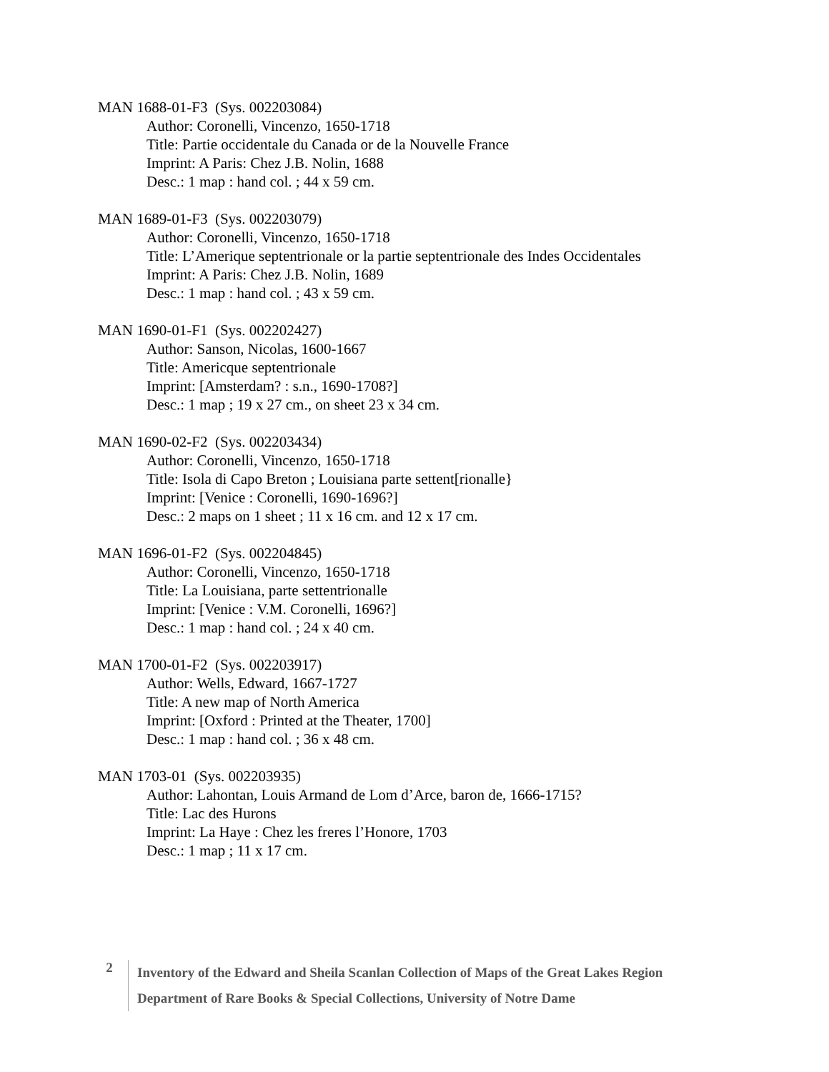MAN 1688-01-F3 (Sys. 002203084)
Author: Coronelli, Vincenzo, 1650-1718
Title: Partie occidentale du Canada or de la Nouvelle France
Imprint: A Paris: Chez J.B. Nolin, 1688
Desc.: 1 map : hand col. ; 44 x 59 cm.
MAN 1689-01-F3 (Sys. 002203079)
Author: Coronelli, Vincenzo, 1650-1718
Title: L’Amerique septentrionale or la partie septentrionale des Indes Occidentales
Imprint: A Paris: Chez J.B. Nolin, 1689
Desc.: 1 map : hand col. ; 43 x 59 cm.
MAN 1690-01-F1 (Sys. 002202427)
Author: Sanson, Nicolas, 1600-1667
Title: Americque septentrionale
Imprint: [Amsterdam? : s.n., 1690-1708?]
Desc.: 1 map ; 19 x 27 cm., on sheet 23 x 34 cm.
MAN 1690-02-F2 (Sys. 002203434)
Author: Coronelli, Vincenzo, 1650-1718
Title: Isola di Capo Breton ; Louisiana parte settent[rionalle}
Imprint: [Venice : Coronelli, 1690-1696?]
Desc.: 2 maps on 1 sheet ; 11 x 16 cm. and 12 x 17 cm.
MAN 1696-01-F2 (Sys. 002204845)
Author: Coronelli, Vincenzo, 1650-1718
Title: La Louisiana, parte settentrionalle
Imprint: [Venice : V.M. Coronelli, 1696?]
Desc.: 1 map : hand col. ; 24 x 40 cm.
MAN 1700-01-F2 (Sys. 002203917)
Author: Wells, Edward, 1667-1727
Title: A new map of North America
Imprint: [Oxford : Printed at the Theater, 1700]
Desc.: 1 map : hand col. ; 36 x 48 cm.
MAN 1703-01 (Sys. 002203935)
Author: Lahontan, Louis Armand de Lom d’Arce, baron de, 1666-1715?
Title: Lac des Hurons
Imprint: La Haye : Chez les freres l’Honore, 1703
Desc.: 1 map ; 11 x 17 cm.
2
Inventory of the Edward and Sheila Scanlan Collection of Maps of the Great Lakes Region
Department of Rare Books & Special Collections, University of Notre Dame